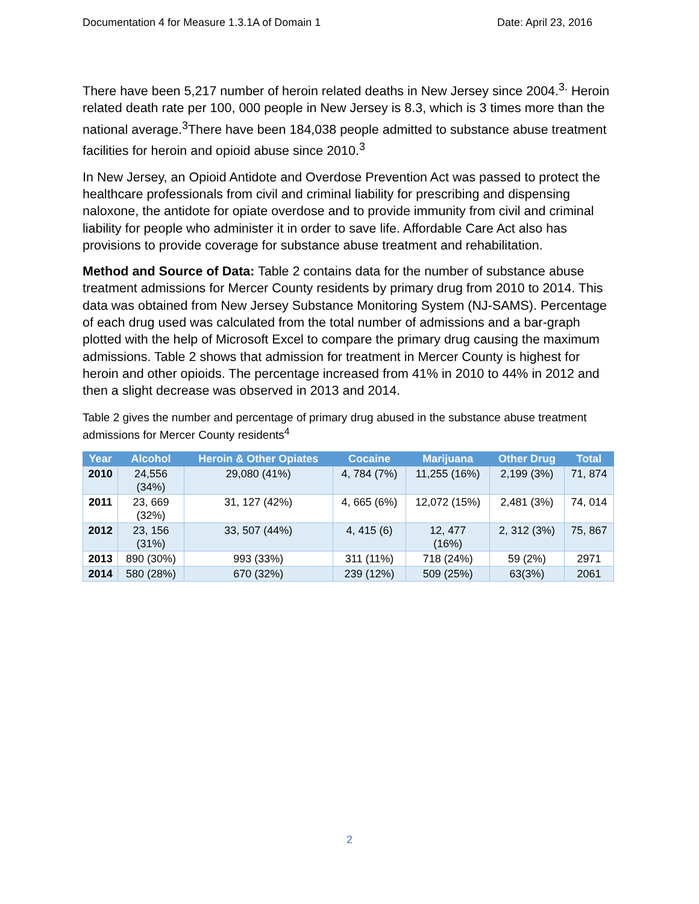Documentation 4 for Measure 1.3.1A of Domain 1 Date: April 23, 2016
There have been 5,217 number of heroin related deaths in New Jersey since 2004.<sup>3.</sup> Heroin related death rate per 100, 000 people in New Jersey is 8.3, which is 3 times more than the national average.<sup>3</sup>There have been 184,038 people admitted to substance abuse treatment facilities for heroin and opioid abuse since 2010.<sup>3</sup>
In New Jersey, an Opioid Antidote and Overdose Prevention Act was passed to protect the healthcare professionals from civil and criminal liability for prescribing and dispensing naloxone, the antidote for opiate overdose and to provide immunity from civil and criminal liability for people who administer it in order to save life. Affordable Care Act also has provisions to provide coverage for substance abuse treatment and rehabilitation.
Method and Source of Data: Table 2 contains data for the number of substance abuse treatment admissions for Mercer County residents by primary drug from 2010 to 2014. This data was obtained from New Jersey Substance Monitoring System (NJ-SAMS). Percentage of each drug used was calculated from the total number of admissions and a bar-graph plotted with the help of Microsoft Excel to compare the primary drug causing the maximum admissions. Table 2 shows that admission for treatment in Mercer County is highest for heroin and other opioids. The percentage increased from 41% in 2010 to 44% in 2012 and then a slight decrease was observed in 2013 and 2014.
Table 2 gives the number and percentage of primary drug abused in the substance abuse treatment admissions for Mercer County residents<sup>4</sup>
| Year | Alcohol | Heroin & Other Opiates | Cocaine | Marijuana | Other Drug | Total |
| --- | --- | --- | --- | --- | --- | --- |
| 2010 | 24,556 (34%) | 29,080 (41%) | 4, 784 (7%) | 11,255 (16%) | 2,199 (3%) | 71, 874 |
| 2011 | 23, 669 (32%) | 31, 127 (42%) | 4, 665 (6%) | 12,072 (15%) | 2,481 (3%) | 74, 014 |
| 2012 | 23, 156 (31%) | 33, 507 (44%) | 4, 415 (6) | 12, 477 (16%) | 2, 312 (3%) | 75, 867 |
| 2013 | 890 (30%) | 993 (33%) | 311 (11%) | 718 (24%) | 59 (2%) | 2971 |
| 2014 | 580 (28%) | 670 (32%) | 239 (12%) | 509 (25%) | 63(3%) | 2061 |
2